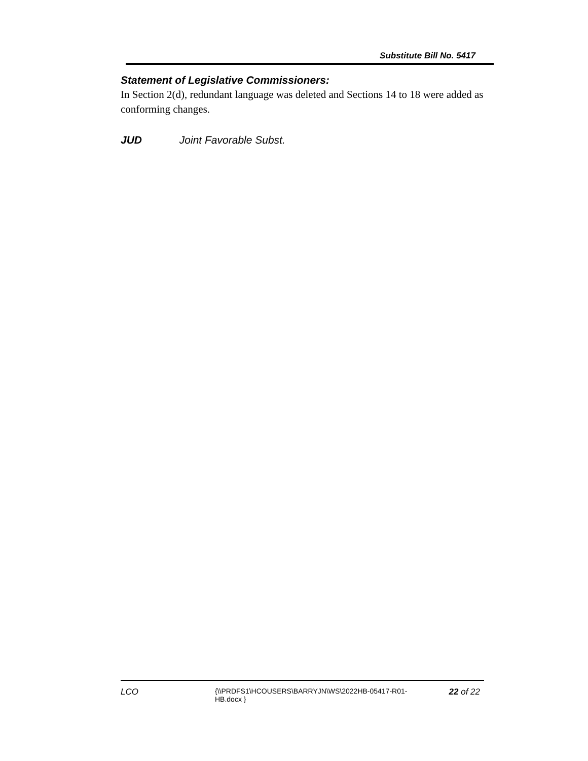Substitute Bill No. 5417
Statement of Legislative Commissioners:
In Section 2(d), redundant language was deleted and Sections 14 to 18 were added as conforming changes.
JUD Joint Favorable Subst.
LCO
{\\PRDFS1\HCOUSERS\BARRYJN\WS\2022HB-05417-R01-HB.docx }
22 of 22